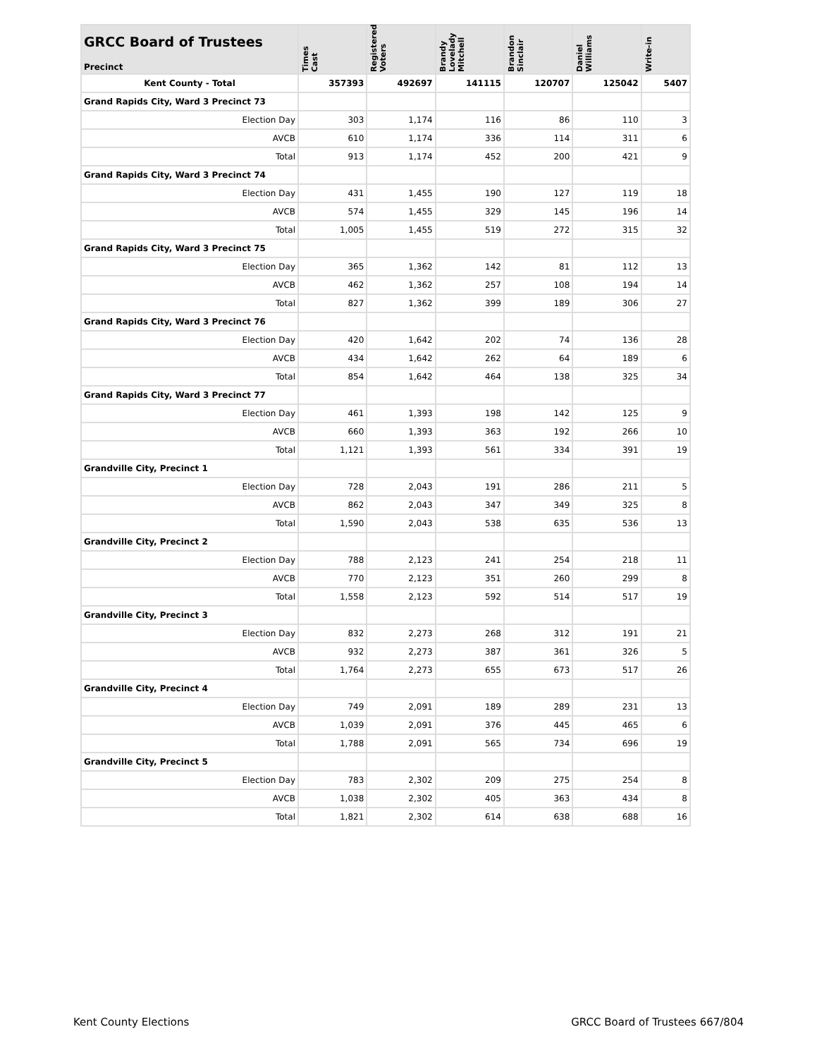| GRCC Board of Trustees Precinct | Times Cast | Registered Voters | Brandy Lovelady Mitchell | Brandon Sinclair | Daniel Williams | Write-in |
| --- | --- | --- | --- | --- | --- | --- |
| Kent County - Total | 357393 | 492697 | 141115 | 120707 | 125042 | 5407 |
| Grand Rapids City, Ward 3 Precinct 73 | | | | | | |
| Election Day | 303 | 1,174 | 116 | 86 | 110 | 3 |
| AVCB | 610 | 1,174 | 336 | 114 | 311 | 6 |
| Total | 913 | 1,174 | 452 | 200 | 421 | 9 |
| Grand Rapids City, Ward 3 Precinct 74 | | | | | | |
| Election Day | 431 | 1,455 | 190 | 127 | 119 | 18 |
| AVCB | 574 | 1,455 | 329 | 145 | 196 | 14 |
| Total | 1,005 | 1,455 | 519 | 272 | 315 | 32 |
| Grand Rapids City, Ward 3 Precinct 75 | | | | | | |
| Election Day | 365 | 1,362 | 142 | 81 | 112 | 13 |
| AVCB | 462 | 1,362 | 257 | 108 | 194 | 14 |
| Total | 827 | 1,362 | 399 | 189 | 306 | 27 |
| Grand Rapids City, Ward 3 Precinct 76 | | | | | | |
| Election Day | 420 | 1,642 | 202 | 74 | 136 | 28 |
| AVCB | 434 | 1,642 | 262 | 64 | 189 | 6 |
| Total | 854 | 1,642 | 464 | 138 | 325 | 34 |
| Grand Rapids City, Ward 3 Precinct 77 | | | | | | |
| Election Day | 461 | 1,393 | 198 | 142 | 125 | 9 |
| AVCB | 660 | 1,393 | 363 | 192 | 266 | 10 |
| Total | 1,121 | 1,393 | 561 | 334 | 391 | 19 |
| Grandville City, Precinct 1 | | | | | | |
| Election Day | 728 | 2,043 | 191 | 286 | 211 | 5 |
| AVCB | 862 | 2,043 | 347 | 349 | 325 | 8 |
| Total | 1,590 | 2,043 | 538 | 635 | 536 | 13 |
| Grandville City, Precinct 2 | | | | | | |
| Election Day | 788 | 2,123 | 241 | 254 | 218 | 11 |
| AVCB | 770 | 2,123 | 351 | 260 | 299 | 8 |
| Total | 1,558 | 2,123 | 592 | 514 | 517 | 19 |
| Grandville City, Precinct 3 | | | | | | |
| Election Day | 832 | 2,273 | 268 | 312 | 191 | 21 |
| AVCB | 932 | 2,273 | 387 | 361 | 326 | 5 |
| Total | 1,764 | 2,273 | 655 | 673 | 517 | 26 |
| Grandville City, Precinct 4 | | | | | | |
| Election Day | 749 | 2,091 | 189 | 289 | 231 | 13 |
| AVCB | 1,039 | 2,091 | 376 | 445 | 465 | 6 |
| Total | 1,788 | 2,091 | 565 | 734 | 696 | 19 |
| Grandville City, Precinct 5 | | | | | | |
| Election Day | 783 | 2,302 | 209 | 275 | 254 | 8 |
| AVCB | 1,038 | 2,302 | 405 | 363 | 434 | 8 |
| Total | 1,821 | 2,302 | 614 | 638 | 688 | 16 |
Kent County Elections GRCC Board of Trustees 667/804